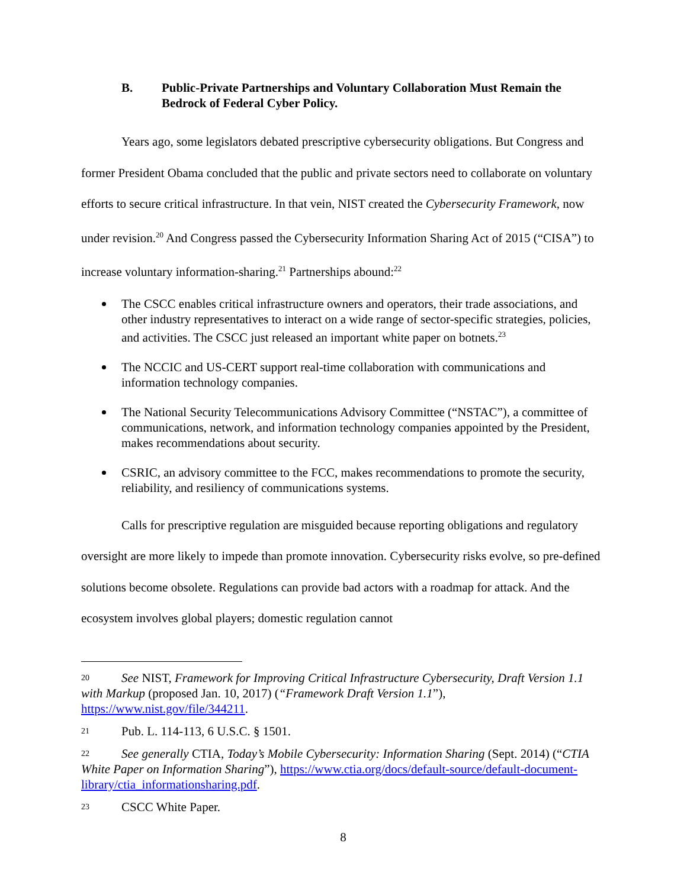B. Public-Private Partnerships and Voluntary Collaboration Must Remain the Bedrock of Federal Cyber Policy.
Years ago, some legislators debated prescriptive cybersecurity obligations. But Congress and former President Obama concluded that the public and private sectors need to collaborate on voluntary efforts to secure critical infrastructure. In that vein, NIST created the Cybersecurity Framework, now under revision.<sup>20</sup> And Congress passed the Cybersecurity Information Sharing Act of 2015 (“CISA”) to increase voluntary information-sharing.<sup>21</sup> Partnerships abound:<sup>22</sup>
The CSCC enables critical infrastructure owners and operators, their trade associations, and other industry representatives to interact on a wide range of sector-specific strategies, policies, and activities. The CSCC just released an important white paper on botnets.<sup>23</sup>
The NCCIC and US-CERT support real-time collaboration with communications and information technology companies.
The National Security Telecommunications Advisory Committee (“NSTAC”), a committee of communications, network, and information technology companies appointed by the President, makes recommendations about security.
CSRIC, an advisory committee to the FCC, makes recommendations to promote the security, reliability, and resiliency of communications systems.
Calls for prescriptive regulation are misguided because reporting obligations and regulatory oversight are more likely to impede than promote innovation. Cybersecurity risks evolve, so pre-defined solutions become obsolete. Regulations can provide bad actors with a roadmap for attack. And the ecosystem involves global players; domestic regulation cannot
20 See NIST, Framework for Improving Critical Infrastructure Cybersecurity, Draft Version 1.1 with Markup (proposed Jan. 10, 2017) (“Framework Draft Version 1.1”), https://www.nist.gov/file/344211.
21 Pub. L. 114-113, 6 U.S.C. § 1501.
22 See generally CTIA, Today’s Mobile Cybersecurity: Information Sharing (Sept. 2014) (“CTIA White Paper on Information Sharing”), https://www.ctia.org/docs/default-source/default-document-library/ctia_informationsharing.pdf.
23 CSCC White Paper.
8